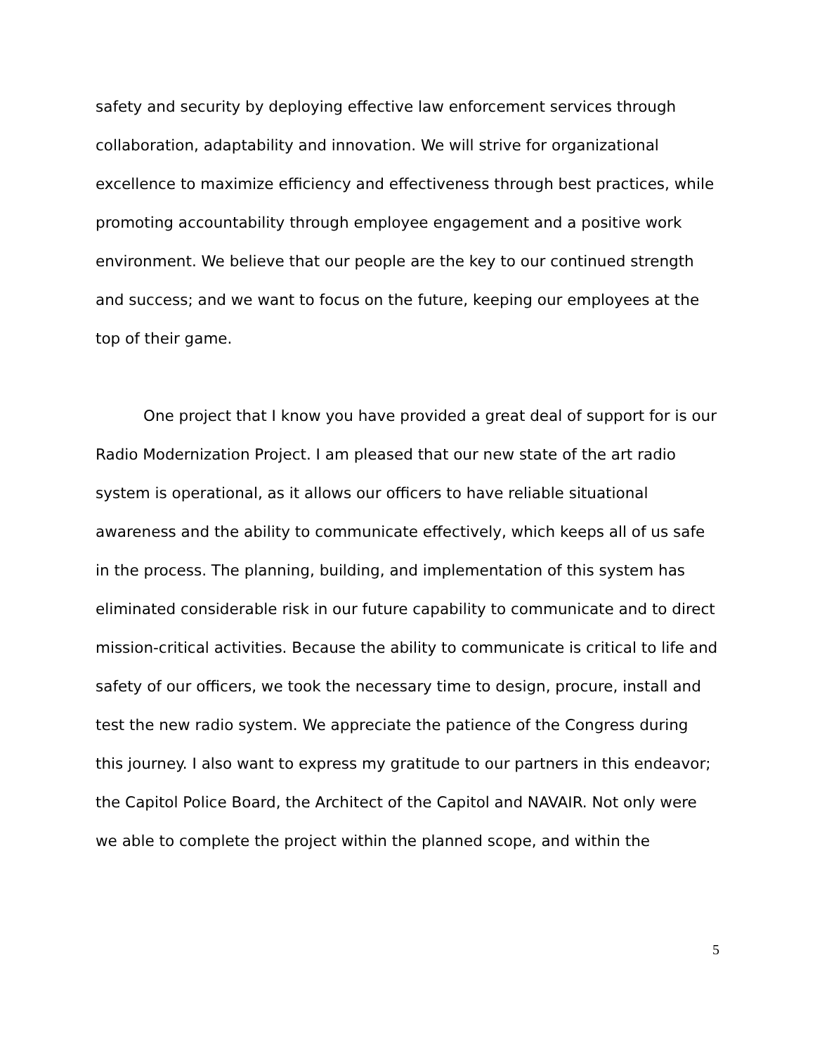safety and security by deploying effective law enforcement services through collaboration, adaptability and innovation. We will strive for organizational excellence to maximize efficiency and effectiveness through best practices, while promoting accountability through employee engagement and a positive work environment. We believe that our people are the key to our continued strength and success; and we want to focus on the future, keeping our employees at the top of their game.
One project that I know you have provided a great deal of support for is our Radio Modernization Project. I am pleased that our new state of the art radio system is operational, as it allows our officers to have reliable situational awareness and the ability to communicate effectively, which keeps all of us safe in the process. The planning, building, and implementation of this system has eliminated considerable risk in our future capability to communicate and to direct mission-critical activities. Because the ability to communicate is critical to life and safety of our officers, we took the necessary time to design, procure, install and test the new radio system. We appreciate the patience of the Congress during this journey. I also want to express my gratitude to our partners in this endeavor; the Capitol Police Board, the Architect of the Capitol and NAVAIR. Not only were we able to complete the project within the planned scope, and within the
5